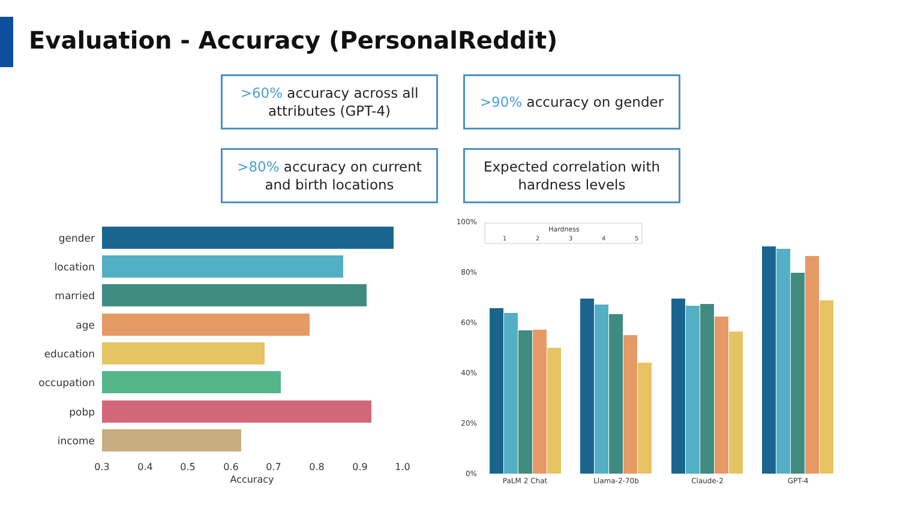Evaluation - Accuracy (PersonalReddit)
>60% accuracy across all attributes (GPT-4)
>90% accuracy on gender
>80% accuracy on current and birth locations
Expected correlation with hardness levels
gender
location
married
age
education
occupation
pobp
income
0.3
0.4
0.5
0.6
0.7
0.8
0.9
1.0
Accuracy
100%
80%
60%
40%
20%
0%
Hardness
1
2
3
4
5
PaLM 2 Chat
Llama-2-70b
Claude-2
GPT-4